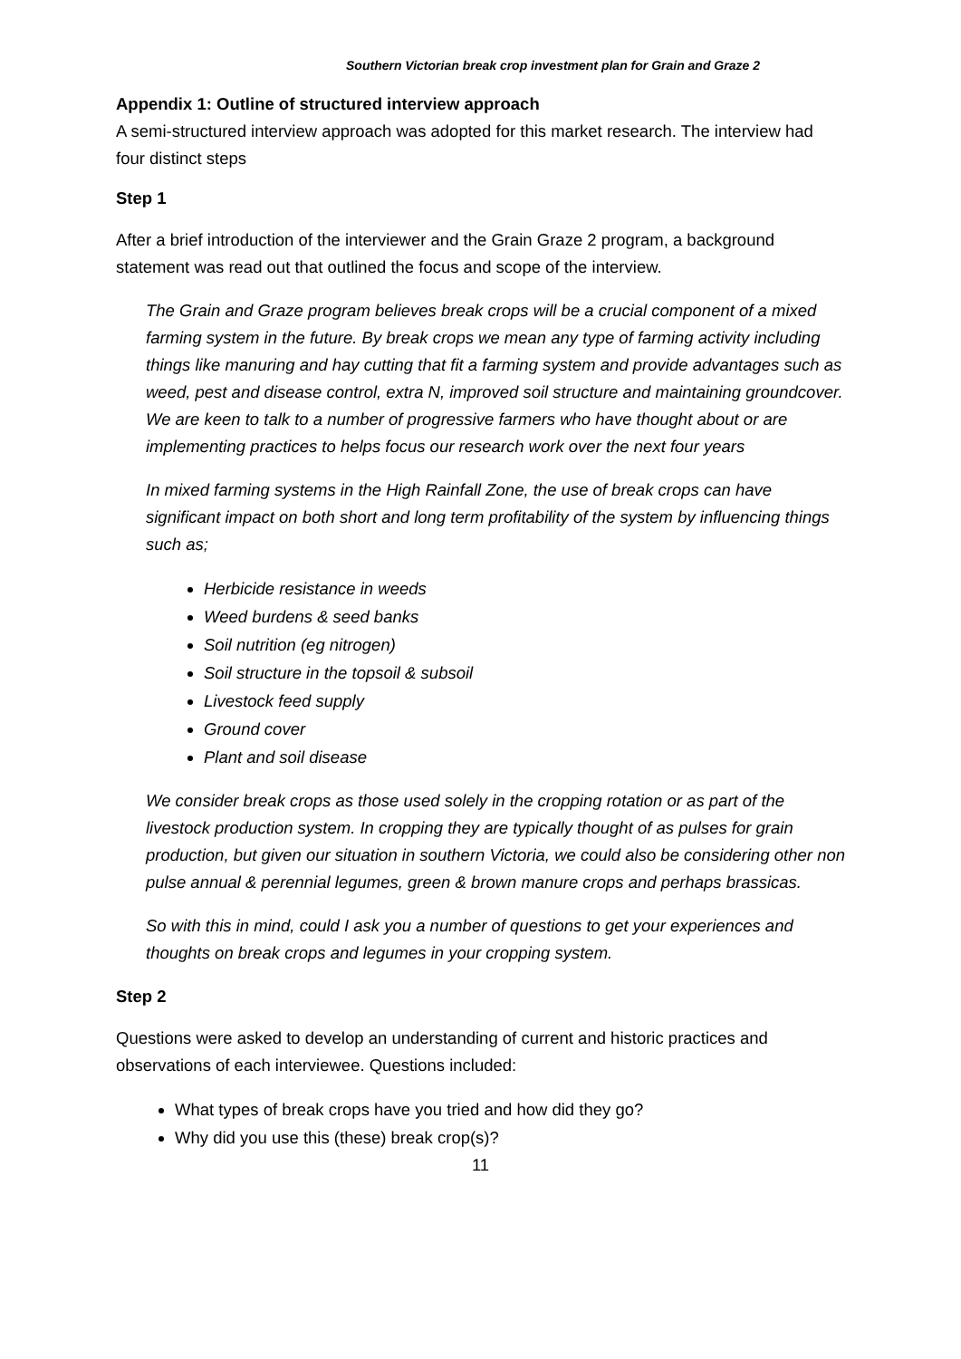Southern Victorian break crop investment plan for Grain and Graze 2
Appendix 1: Outline of structured interview approach
A semi-structured interview approach was adopted for this market research. The interview had four distinct steps
Step 1
After a brief introduction of the interviewer and the Grain Graze 2 program, a background statement was read out that outlined the focus and scope of the interview.
The Grain and Graze program believes break crops will be a crucial component of a mixed farming system in the future. By break crops we mean any type of farming activity including things like manuring and hay cutting that fit a farming system and provide advantages such as weed, pest and disease control, extra N, improved soil structure and maintaining groundcover. We are keen to talk to a number of progressive farmers who have thought about or are implementing practices to helps focus our research work over the next four years
In mixed farming systems in the High Rainfall Zone, the use of break crops can have significant impact on both short and long term profitability of the system by influencing things such as;
Herbicide resistance in weeds
Weed burdens & seed banks
Soil nutrition (eg nitrogen)
Soil structure in the topsoil & subsoil
Livestock feed supply
Ground cover
Plant and soil disease
We consider break crops as those used solely in the cropping rotation or as part of the livestock production system. In cropping they are typically thought of as pulses for grain production, but given our situation in southern Victoria, we could also be considering other non pulse annual & perennial legumes, green & brown manure crops and perhaps brassicas.
So with this in mind, could I ask you a number of questions to get your experiences and thoughts on break crops and legumes in your cropping system.
Step 2
Questions were asked to develop an understanding of current and historic practices and observations of each interviewee. Questions included:
What types of break crops have you tried and how did they go?
Why did you use this (these) break crop(s)?
11